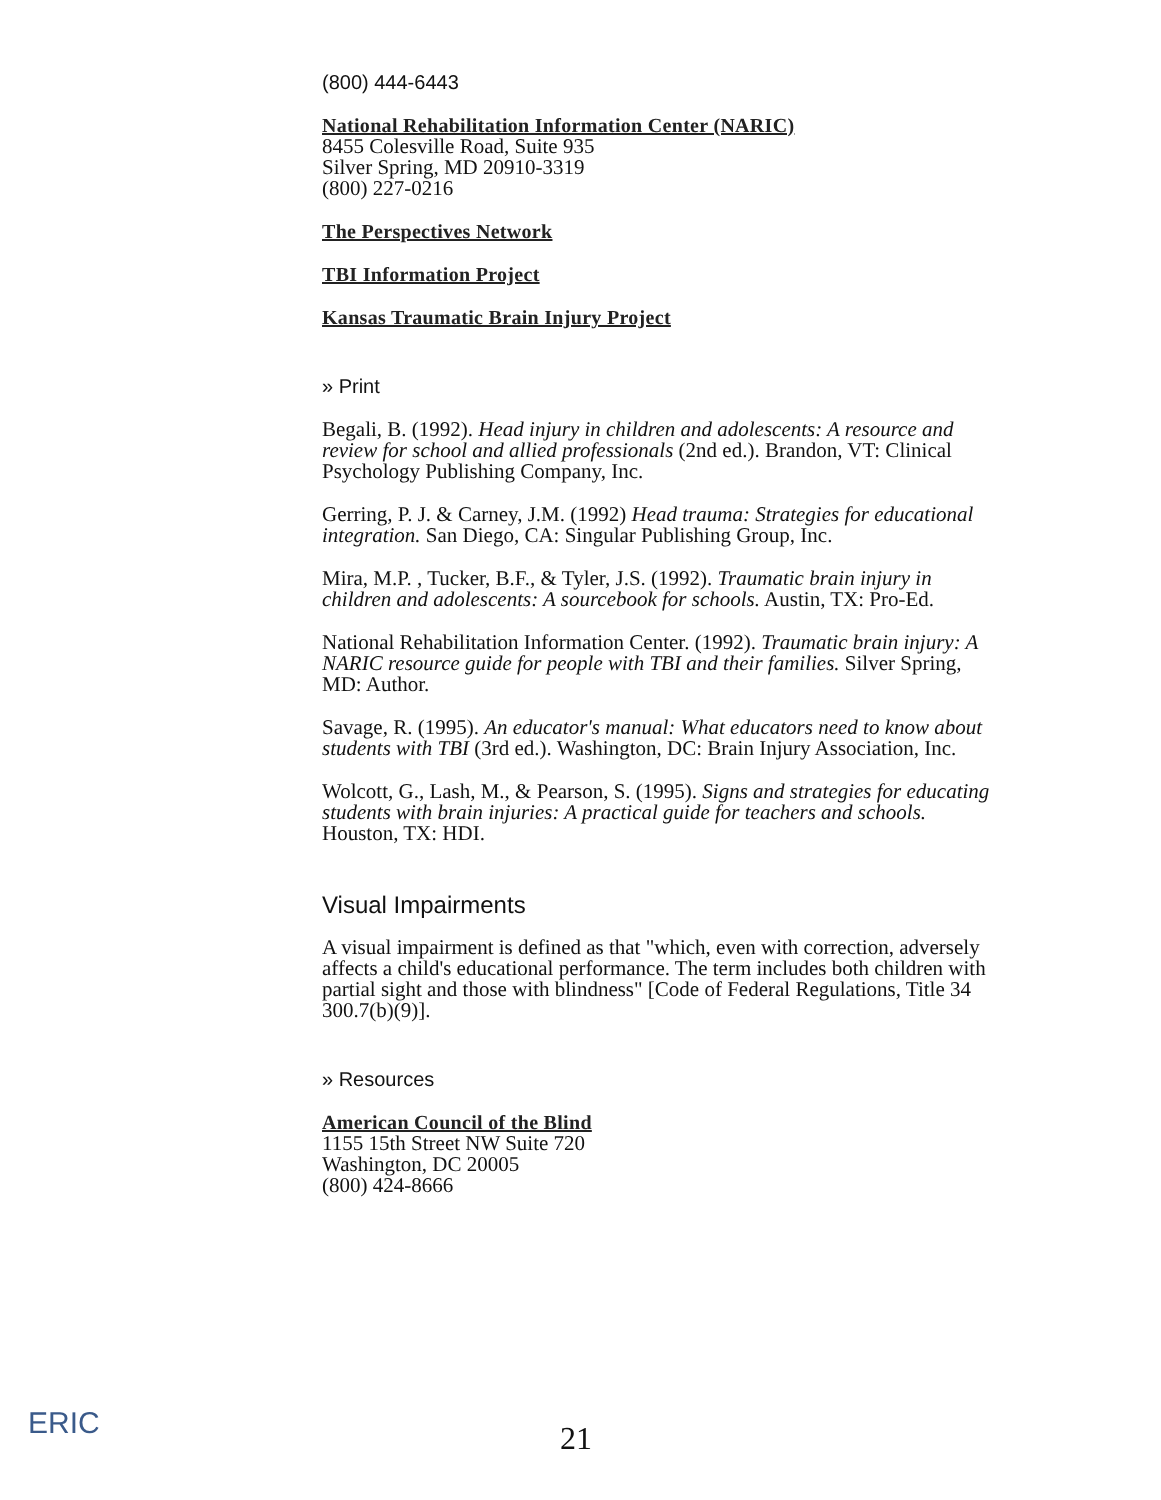(800) 444-6443
National Rehabilitation Information Center (NARIC)
8455 Colesville Road, Suite 935
Silver Spring, MD 20910-3319
(800) 227-0216
The Perspectives Network
TBI Information Project
Kansas Traumatic Brain Injury Project
» Print
Begali, B. (1992). Head injury in children and adolescents: A resource and review for school and allied professionals (2nd ed.). Brandon, VT: Clinical Psychology Publishing Company, Inc.
Gerring, P. J. & Carney, J.M. (1992) Head trauma: Strategies for educational integration. San Diego, CA: Singular Publishing Group, Inc.
Mira, M.P. , Tucker, B.F., & Tyler, J.S. (1992). Traumatic brain injury in children and adolescents: A sourcebook for schools. Austin, TX: Pro-Ed.
National Rehabilitation Information Center. (1992). Traumatic brain injury: A NARIC resource guide for people with TBI and their families. Silver Spring, MD: Author.
Savage, R. (1995). An educator's manual: What educators need to know about students with TBI (3rd ed.). Washington, DC: Brain Injury Association, Inc.
Wolcott, G., Lash, M., & Pearson, S. (1995). Signs and strategies for educating students with brain injuries: A practical guide for teachers and schools. Houston, TX: HDI.
Visual Impairments
A visual impairment is defined as that "which, even with correction, adversely affects a child's educational performance. The term includes both children with partial sight and those with blindness" [Code of Federal Regulations, Title 34 300.7(b)(9)].
» Resources
American Council of the Blind
1155 15th Street NW Suite 720
Washington, DC 20005
(800) 424-8666
ERIC
21